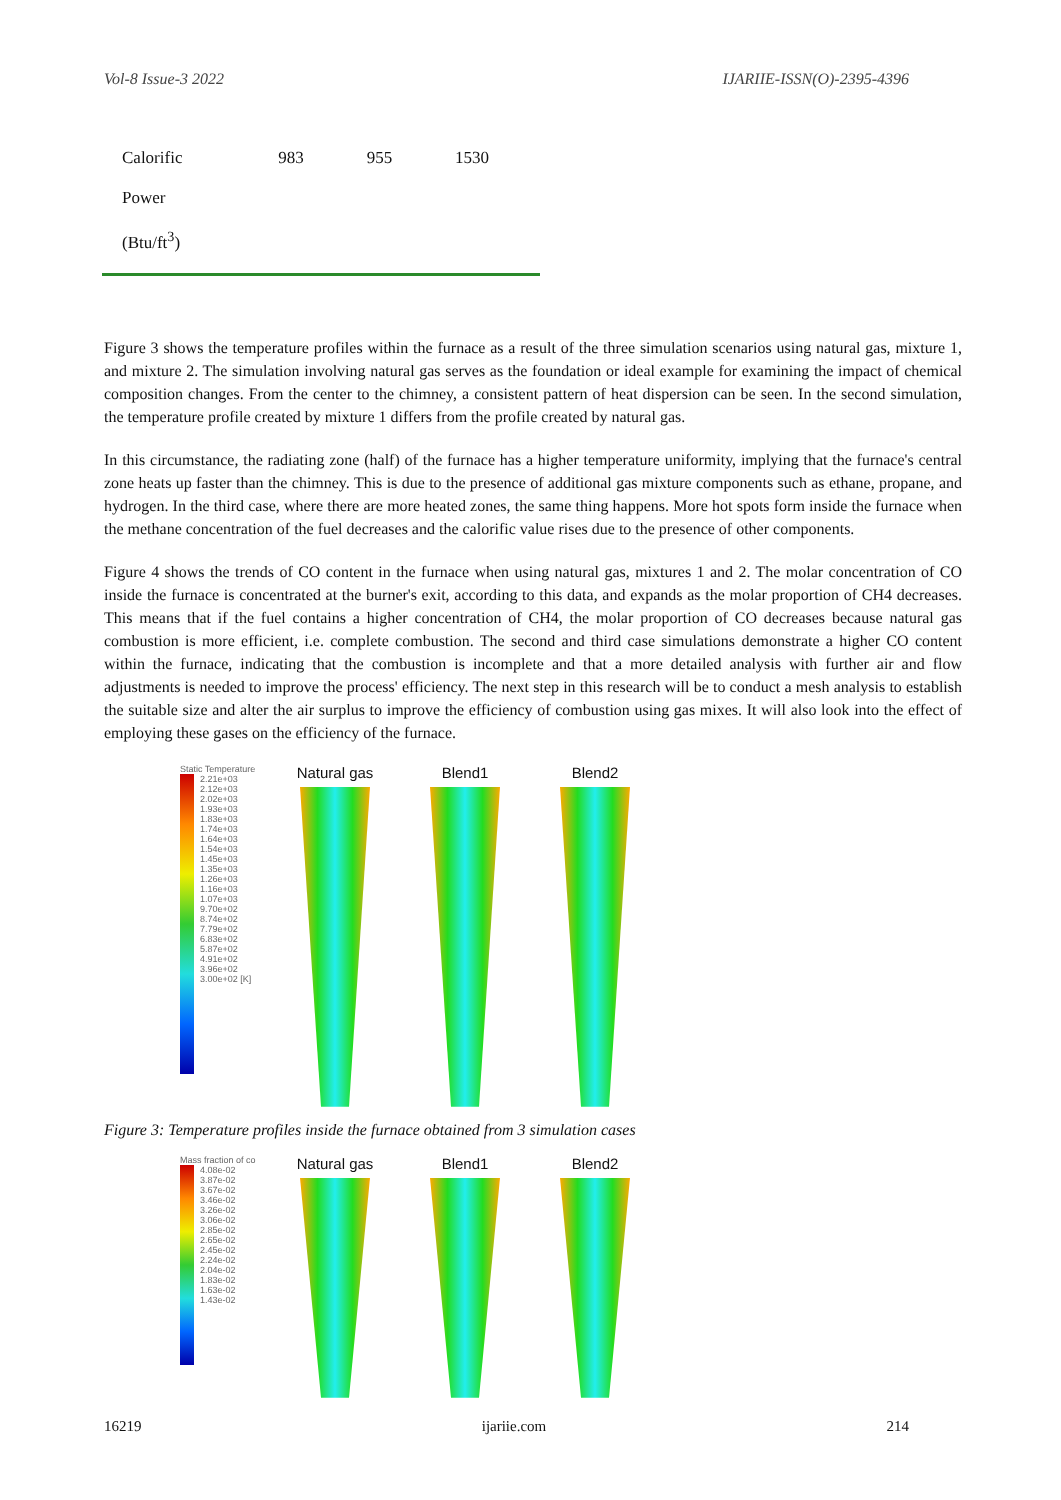Vol-8 Issue-3 2022 IJARIIE-ISSN(O)-2395-4396
| Calorific Power (Btu/ft<sup>3</sup>) | 983 | 955 | 1530 |
Figure 3 shows the temperature profiles within the furnace as a result of the three simulation scenarios using natural gas, mixture 1, and mixture 2. The simulation involving natural gas serves as the foundation or ideal example for examining the impact of chemical composition changes. From the center to the chimney, a consistent pattern of heat dispersion can be seen. In the second simulation, the temperature profile created by mixture 1 differs from the profile created by natural gas.
In this circumstance, the radiating zone (half) of the furnace has a higher temperature uniformity, implying that the furnace's central zone heats up faster than the chimney. This is due to the presence of additional gas mixture components such as ethane, propane, and hydrogen. In the third case, where there are more heated zones, the same thing happens. More hot spots form inside the furnace when the methane concentration of the fuel decreases and the calorific value rises due to the presence of other components.
Figure 4 shows the trends of CO content in the furnace when using natural gas, mixtures 1 and 2. The molar concentration of CO inside the furnace is concentrated at the burner's exit, according to this data, and expands as the molar proportion of CH4 decreases. This means that if the fuel contains a higher concentration of CH4, the molar proportion of CO decreases because natural gas combustion is more efficient, i.e. complete combustion. The second and third case simulations demonstrate a higher CO content within the furnace, indicating that the combustion is incomplete and that a more detailed analysis with further air and flow adjustments is needed to improve the process' efficiency. The next step in this research will be to conduct a mesh analysis to establish the suitable size and alter the air surplus to improve the efficiency of combustion using gas mixes. It will also look into the effect of employing these gases on the efficiency of the furnace.
Static Temperature
2.21e+03 2.12e+03 2.02e+03 1.93e+03 1.83e+03 1.74e+03 1.64e+03 1.54e+03 1.45e+03 1.35e+03 1.26e+03 1.16e+03 1.07e+03 9.70e+02 8.74e+02 7.79e+02 6.83e+02 5.87e+02 4.91e+02 3.96e+02 3.00e+02 [K]
Natural gas Blend1 Blend2
Figure 3: Temperature profiles inside the furnace obtained from 3 simulation cases
Mass fraction of co
4.08e-02 3.87e-02 3.67e-02 3.46e-02 3.26e-02 3.06e-02 2.85e-02 2.65e-02 2.45e-02 2.24e-02 2.04e-02 1.83e-02 1.63e-02 1.43e-02
Natural gas Blend1 Blend2
16219 ijariie.com 214